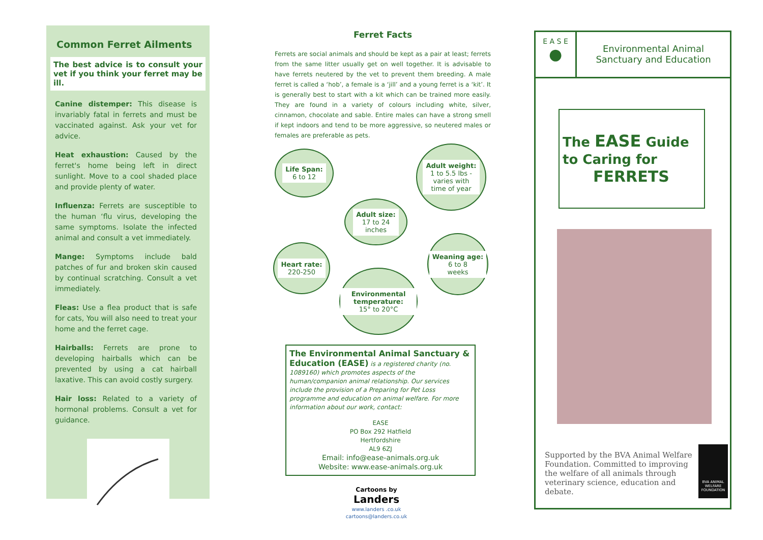Common Ferret Ailments
The best advice is to consult your vet if you think your ferret may be ill.
Canine distemper: This disease is invariably fatal in ferrets and must be vaccinated against. Ask your vet for advice.
Heat exhaustion: Caused by the ferret's home being left in direct sunlight. Move to a cool shaded place and provide plenty of water.
Influenza: Ferrets are susceptible to the human ‘flu virus, developing the same symptoms. Isolate the infected animal and consult a vet immediately.
Mange: Symptoms include bald patches of fur and broken skin caused by continual scratching. Consult a vet immediately.
Fleas: Use a flea product that is safe for cats, You will also need to treat your home and the ferret cage.
Hairballs: Ferrets are prone to developing hairballs which can be prevented by using a cat hairball laxative. This can avoid costly surgery.
Hair loss: Related to a variety of hormonal problems. Consult a vet for guidance.
Ferret Facts
Ferrets are social animals and should be kept as a pair at least; ferrets from the same litter usually get on well together. It is advisable to have ferrets neutered by the vet to prevent them breeding. A male ferret is called a ‘hob’, a female is a ‘jill’ and a young ferret is a ‘kit’. It is generally best to start with a kit which can be trained more easily. They are found in a variety of colours including white, silver, cinnamon, chocolate and sable. Entire males can have a strong smell if kept indoors and tend to be more aggressive, so neutered males or females are preferable as pets.
Life Span:
6 to 12
Adult weight:
1 to 5.5 lbs -
varies with
time of year
Adult size:
17 to 24
inches
Heart rate:
220-250
Weaning age:
6 to 8
weeks
Environmental temperature:
15° to 20°C
The Environmental Animal Sanctuary & Education (EASE) is a registered charity (no. 1089160) which promotes aspects of the human/companion animal relationship. Our services include the provision of a Preparing for Pet Loss programme and education on animal welfare. For more information about our work, contact:
EASE
PO Box 292 Hatfield
Hertfordshire
AL9 6ZJ
Email: info@ease-animals.org.uk
Website: www.ease-animals.org.uk
Cartoons by
Landers
www.landers .co.uk
cartoons@landers.co.uk
E A S E
●
Environmental Animal
Sanctuary and Education
The EASE Guide
to Caring for
FERRETS
Supported by the BVA Animal Welfare Foundation. Committed to improving the welfare of all animals through veterinary science, education and debate.
BVA ANIMAL WELFARE FOUNDATION